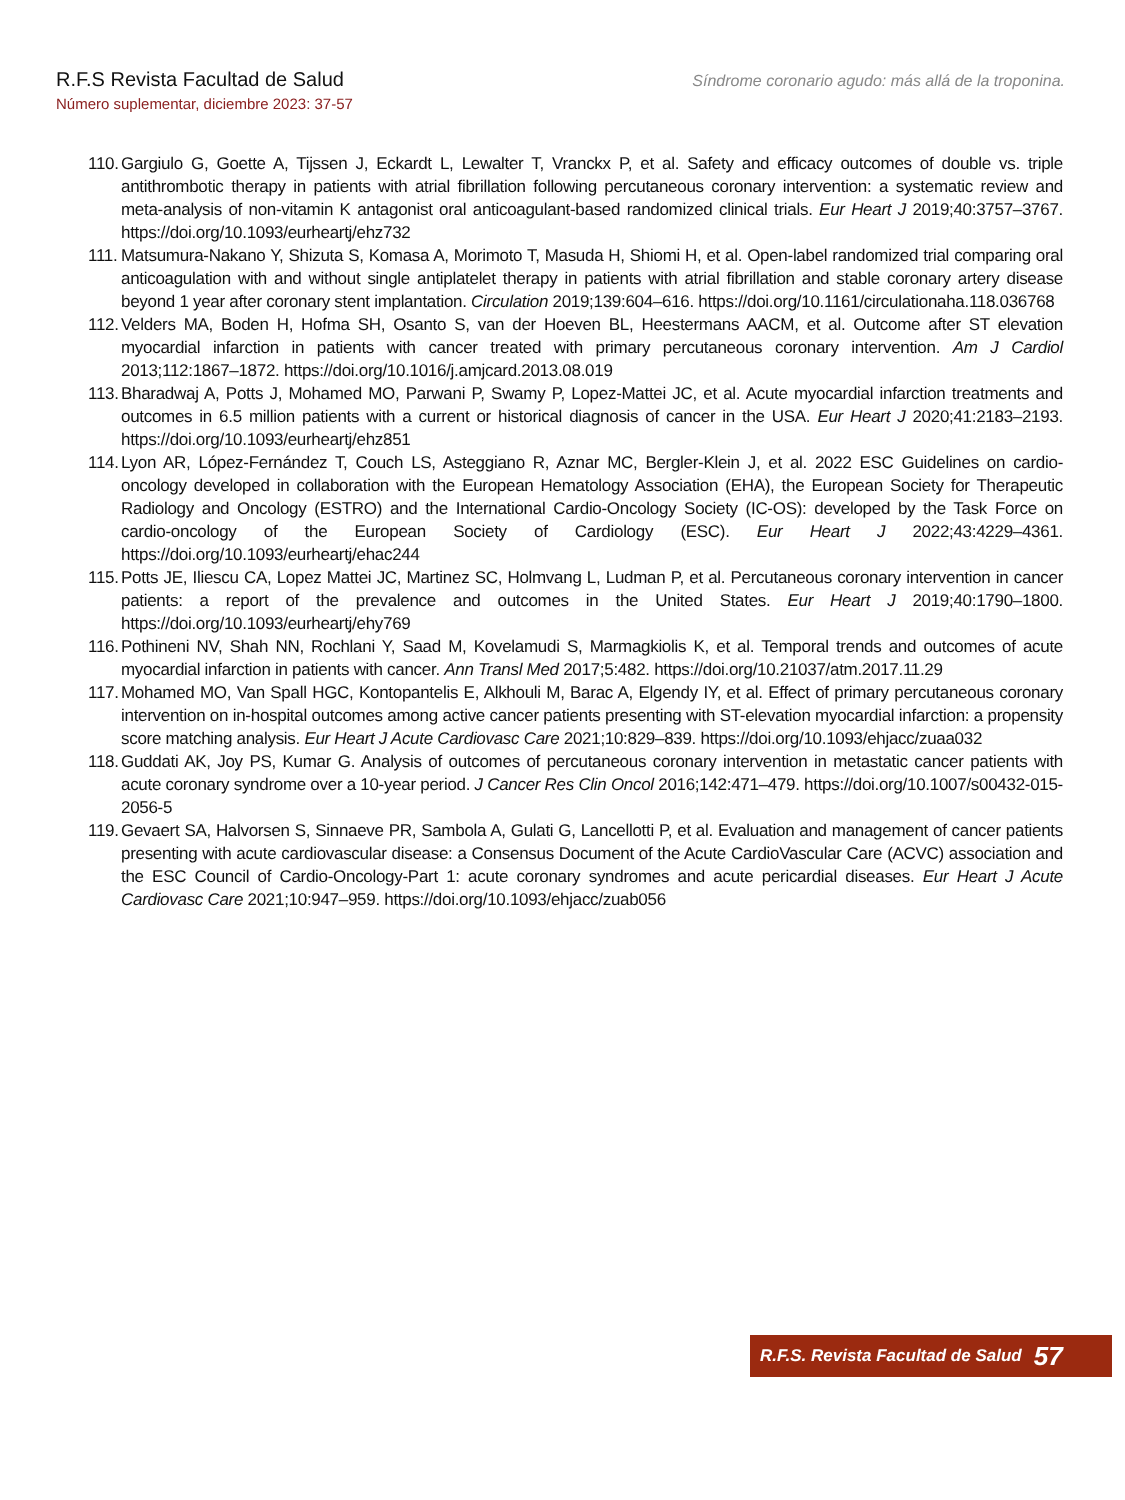R.F.S Revista Facultad de Salud
Número suplementar, diciembre 2023: 37-57
Síndrome coronario agudo: más allá de la troponina.
110. Gargiulo G, Goette A, Tijssen J, Eckardt L, Lewalter T, Vranckx P, et al. Safety and efficacy outcomes of double vs. triple antithrombotic therapy in patients with atrial fibrillation following percutaneous coronary intervention: a systematic review and meta-analysis of non-vitamin K antagonist oral anticoagulant-based randomized clinical trials. Eur Heart J 2019;40:3757–3767. https://doi.org/10.1093/eurheartj/ehz732
111. Matsumura-Nakano Y, Shizuta S, Komasa A, Morimoto T, Masuda H, Shiomi H, et al. Open-label randomized trial comparing oral anticoagulation with and without single antiplatelet therapy in patients with atrial fibrillation and stable coronary artery disease beyond 1 year after coronary stent implantation. Circulation 2019;139:604–616. https://doi.org/10.1161/circulationaha.118.036768
112. Velders MA, Boden H, Hofma SH, Osanto S, van der Hoeven BL, Heestermans AACM, et al. Outcome after ST elevation myocardial infarction in patients with cancer treated with primary percutaneous coronary intervention. Am J Cardiol 2013;112:1867–1872. https://doi.org/10.1016/j.amjcard.2013.08.019
113. Bharadwaj A, Potts J, Mohamed MO, Parwani P, Swamy P, Lopez-Mattei JC, et al. Acute myocardial infarction treatments and outcomes in 6.5 million patients with a current or historical diagnosis of cancer in the USA. Eur Heart J 2020;41:2183–2193. https://doi.org/10.1093/eurheartj/ehz851
114. Lyon AR, López-Fernández T, Couch LS, Asteggiano R, Aznar MC, Bergler-Klein J, et al. 2022 ESC Guidelines on cardio-oncology developed in collaboration with the European Hematology Association (EHA), the European Society for Therapeutic Radiology and Oncology (ESTRO) and the International Cardio-Oncology Society (IC-OS): developed by the Task Force on cardio-oncology of the European Society of Cardiology (ESC). Eur Heart J 2022;43:4229–4361. https://doi.org/10.1093/eurheartj/ehac244
115. Potts JE, Iliescu CA, Lopez Mattei JC, Martinez SC, Holmvang L, Ludman P, et al. Percutaneous coronary intervention in cancer patients: a report of the prevalence and outcomes in the United States. Eur Heart J 2019;40:1790–1800. https://doi.org/10.1093/eurheartj/ehy769
116. Pothineni NV, Shah NN, Rochlani Y, Saad M, Kovelamudi S, Marmagkiolis K, et al. Temporal trends and outcomes of acute myocardial infarction in patients with cancer. Ann Transl Med 2017;5:482. https://doi.org/10.21037/atm.2017.11.29
117. Mohamed MO, Van Spall HGC, Kontopantelis E, Alkhouli M, Barac A, Elgendy IY, et al. Effect of primary percutaneous coronary intervention on in-hospital outcomes among active cancer patients presenting with ST-elevation myocardial infarction: a propensity score matching analysis. Eur Heart J Acute Cardiovasc Care 2021;10:829–839. https://doi.org/10.1093/ehjacc/zuaa032
118. Guddati AK, Joy PS, Kumar G. Analysis of outcomes of percutaneous coronary intervention in metastatic cancer patients with acute coronary syndrome over a 10-year period. J Cancer Res Clin Oncol 2016;142:471–479. https://doi.org/10.1007/s00432-015-2056-5
119. Gevaert SA, Halvorsen S, Sinnaeve PR, Sambola A, Gulati G, Lancellotti P, et al. Evaluation and management of cancer patients presenting with acute cardiovascular disease: a Consensus Document of the Acute CardioVascular Care (ACVC) association and the ESC Council of Cardio-Oncology-Part 1: acute coronary syndromes and acute pericardial diseases. Eur Heart J Acute Cardiovasc Care 2021;10:947–959. https://doi.org/10.1093/ehjacc/zuab056
R.F.S. Revista Facultad de Salud 57